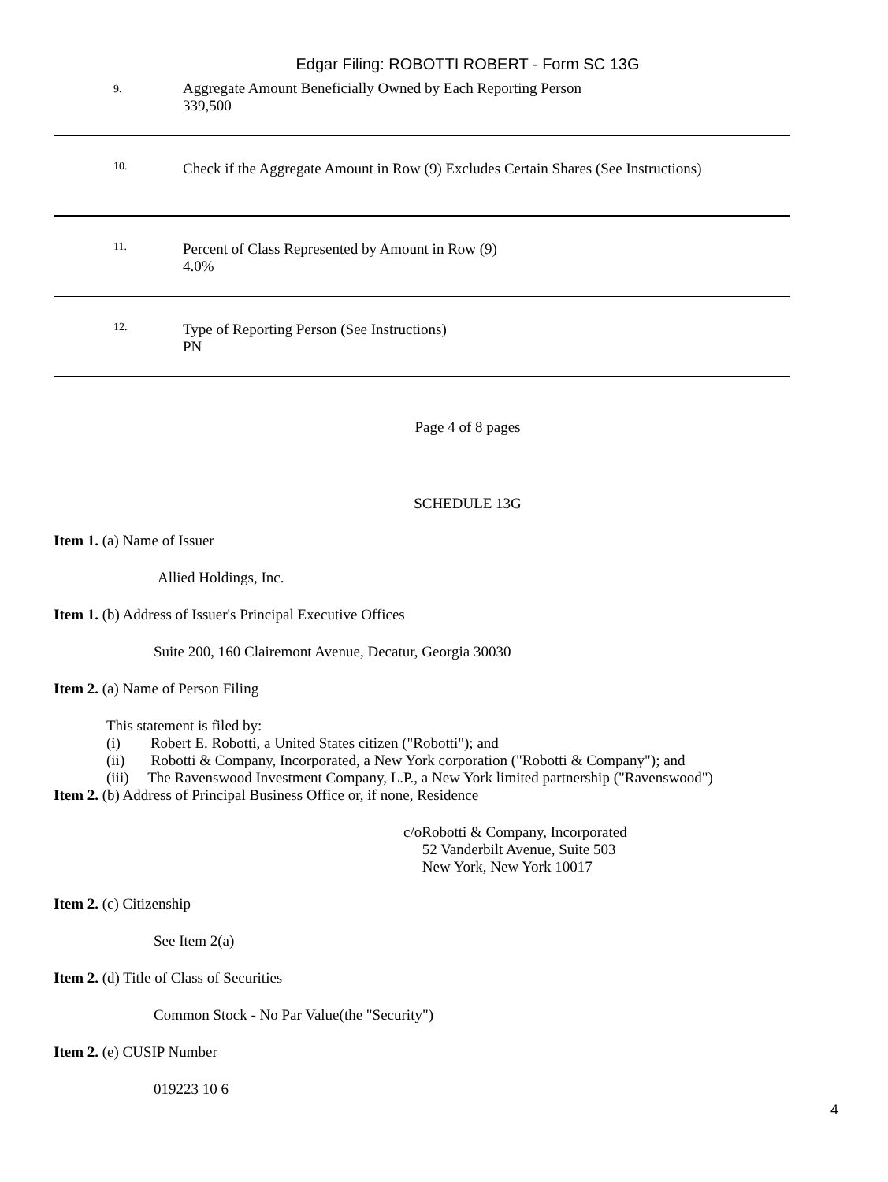Edgar Filing: ROBOTTI ROBERT - Form SC 13G
| 9. | Aggregate Amount Beneficially Owned by Each Reporting Person 339,500 |
| 10. | Check if the Aggregate Amount in Row (9) Excludes Certain Shares (See Instructions) |
| 11. | Percent of Class Represented by Amount in Row (9) 4.0% |
| 12. | Type of Reporting Person (See Instructions) PN |
Page 4 of 8 pages
SCHEDULE 13G
Item 1. (a) Name of Issuer
Allied Holdings, Inc.
Item 1. (b) Address of Issuer's Principal Executive Offices
Suite 200, 160 Clairemont Avenue, Decatur, Georgia 30030
Item 2. (a) Name of Person Filing
This statement is filed by:
(i) Robert E. Robotti, a United States citizen ("Robotti"); and
(ii) Robotti & Company, Incorporated, a New York corporation ("Robotti & Company"); and
(iii) The Ravenswood Investment Company, L.P., a New York limited partnership ("Ravenswood")
Item 2. (b) Address of Principal Business Office or, if none, Residence
c/oRobotti & Company, Incorporated
52 Vanderbilt Avenue, Suite 503
New York, New York 10017
Item 2. (c) Citizenship
See Item 2(a)
Item 2. (d) Title of Class of Securities
Common Stock - No Par Value(the "Security")
Item 2. (e) CUSIP Number
019223 10 6
4